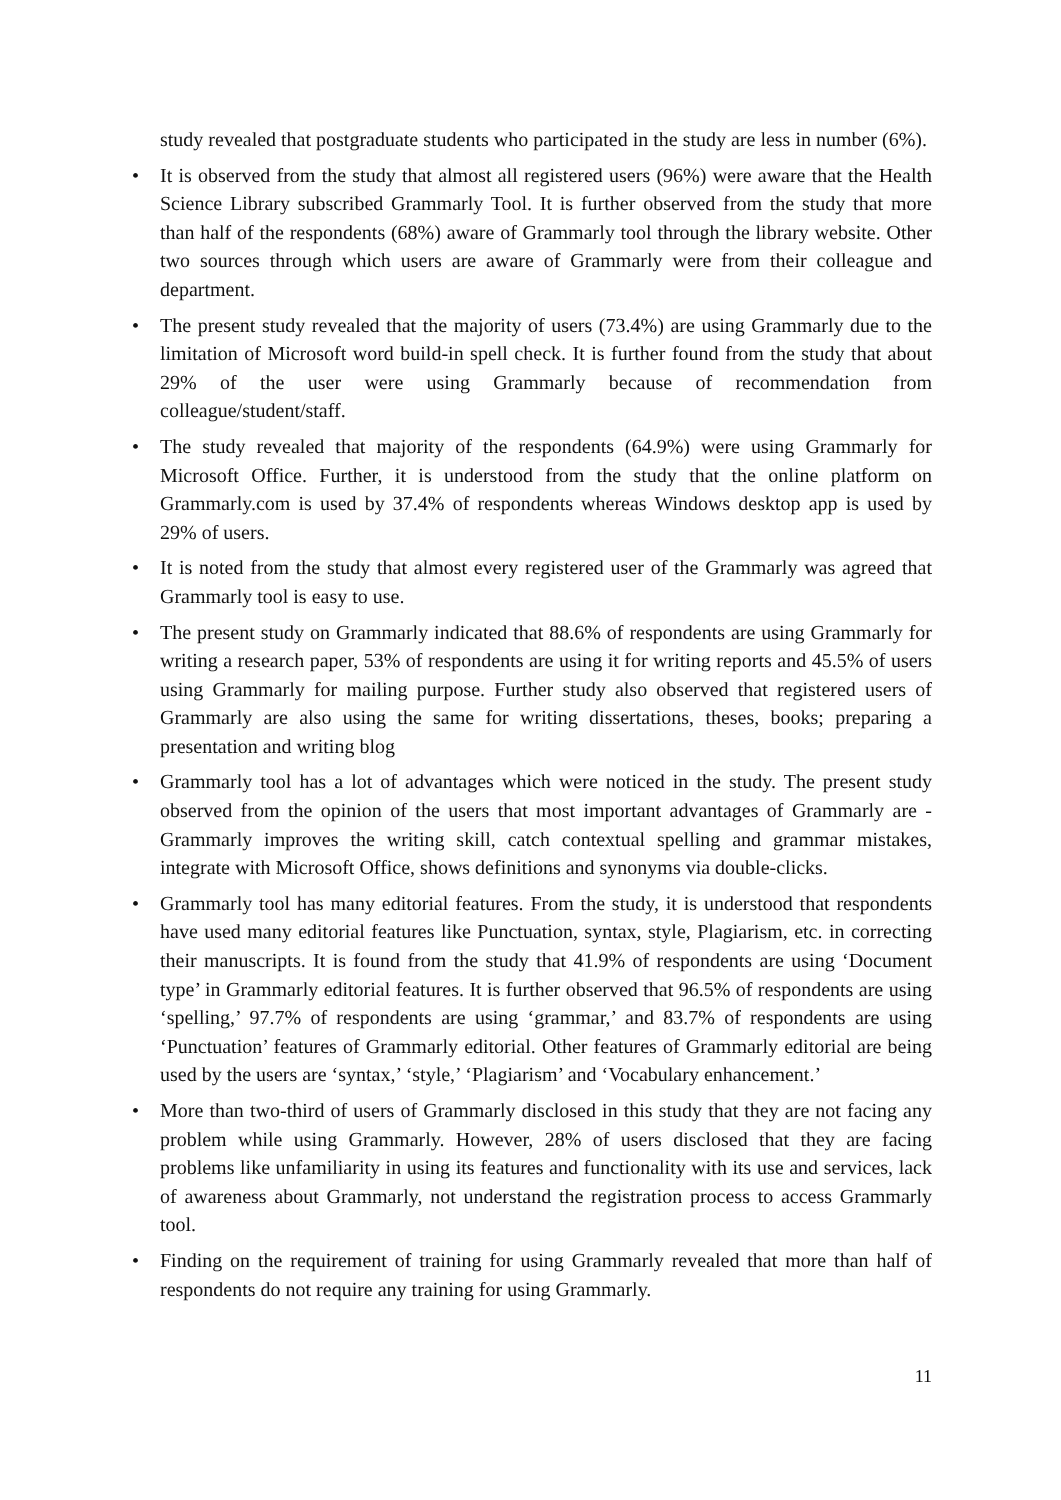study revealed that postgraduate students who participated in the study are less in number (6%).
• It is observed from the study that almost all registered users (96%) were aware that the Health Science Library subscribed Grammarly Tool. It is further observed from the study that more than half of the respondents (68%) aware of Grammarly tool through the library website. Other two sources through which users are aware of Grammarly were from their colleague and department.
• The present study revealed that the majority of users (73.4%) are using Grammarly due to the limitation of Microsoft word build-in spell check. It is further found from the study that about 29% of the user were using Grammarly because of recommendation from colleague/student/staff.
• The study revealed that majority of the respondents (64.9%) were using Grammarly for Microsoft Office. Further, it is understood from the study that the online platform on Grammarly.com is used by 37.4% of respondents whereas Windows desktop app is used by 29% of users.
• It is noted from the study that almost every registered user of the Grammarly was agreed that Grammarly tool is easy to use.
• The present study on Grammarly indicated that 88.6% of respondents are using Grammarly for writing a research paper, 53% of respondents are using it for writing reports and 45.5% of users using Grammarly for mailing purpose. Further study also observed that registered users of Grammarly are also using the same for writing dissertations, theses, books; preparing a presentation and writing blog
• Grammarly tool has a lot of advantages which were noticed in the study. The present study observed from the opinion of the users that most important advantages of Grammarly are - Grammarly improves the writing skill, catch contextual spelling and grammar mistakes, integrate with Microsoft Office, shows definitions and synonyms via double-clicks.
• Grammarly tool has many editorial features. From the study, it is understood that respondents have used many editorial features like Punctuation, syntax, style, Plagiarism, etc. in correcting their manuscripts. It is found from the study that 41.9% of respondents are using ‘Document type’ in Grammarly editorial features. It is further observed that 96.5% of respondents are using ‘spelling,’ 97.7% of respondents are using ‘grammar,’ and 83.7% of respondents are using ‘Punctuation’ features of Grammarly editorial. Other features of Grammarly editorial are being used by the users are ‘syntax,’ ‘style,’ ‘Plagiarism’ and ‘Vocabulary enhancement.’
• More than two-third of users of Grammarly disclosed in this study that they are not facing any problem while using Grammarly. However, 28% of users disclosed that they are facing problems like unfamiliarity in using its features and functionality with its use and services, lack of awareness about Grammarly, not understand the registration process to access Grammarly tool.
• Finding on the requirement of training for using Grammarly revealed that more than half of respondents do not require any training for using Grammarly.
11